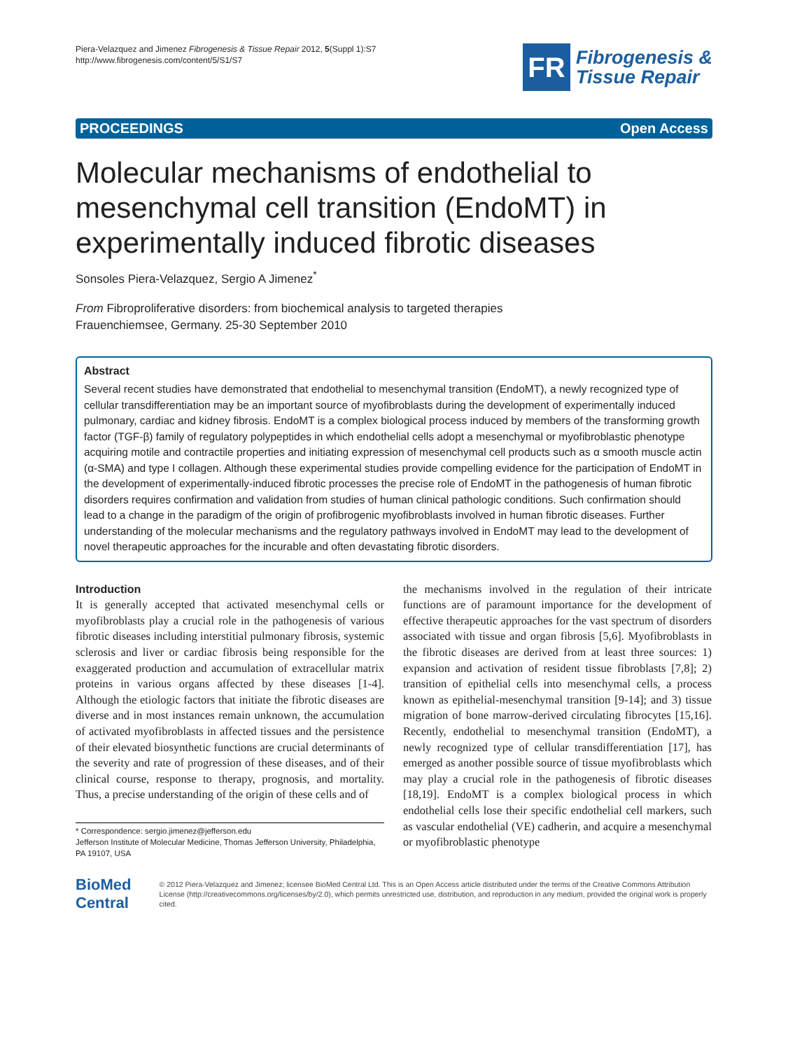Piera-Velazquez and Jimenez Fibrogenesis & Tissue Repair 2012, 5(Suppl 1):S7
http://www.fibrogenesis.com/content/5/S1/S7
FR
Fibrogenesis &
Tissue Repair
PROCEEDINGS Open Access
Molecular mechanisms of endothelial to mesenchymal cell transition (EndoMT) in experimentally induced fibrotic diseases
Sonsoles Piera-Velazquez, Sergio A Jimenez<sup>*</sup>
From Fibroproliferative disorders: from biochemical analysis to targeted therapies
Frauenchiemsee, Germany. 25-30 September 2010
Abstract
Several recent studies have demonstrated that endothelial to mesenchymal transition (EndoMT), a newly recognized type of cellular transdifferentiation may be an important source of myofibroblasts during the development of experimentally induced pulmonary, cardiac and kidney fibrosis. EndoMT is a complex biological process induced by members of the transforming growth factor (TGF-β) family of regulatory polypeptides in which endothelial cells adopt a mesenchymal or myofibroblastic phenotype acquiring motile and contractile properties and initiating expression of mesenchymal cell products such as α smooth muscle actin (α-SMA) and type I collagen. Although these experimental studies provide compelling evidence for the participation of EndoMT in the development of experimentally-induced fibrotic processes the precise role of EndoMT in the pathogenesis of human fibrotic disorders requires confirmation and validation from studies of human clinical pathologic conditions. Such confirmation should lead to a change in the paradigm of the origin of profibrogenic myofibroblasts involved in human fibrotic diseases. Further understanding of the molecular mechanisms and the regulatory pathways involved in EndoMT may lead to the development of novel therapeutic approaches for the incurable and often devastating fibrotic disorders.
Introduction
It is generally accepted that activated mesenchymal cells or myofibroblasts play a crucial role in the pathogenesis of various fibrotic diseases including interstitial pulmonary fibrosis, systemic sclerosis and liver or cardiac fibrosis being responsible for the exaggerated production and accumulation of extracellular matrix proteins in various organs affected by these diseases [1-4]. Although the etiologic factors that initiate the fibrotic diseases are diverse and in most instances remain unknown, the accumulation of activated myofibroblasts in affected tissues and the persistence of their elevated biosynthetic functions are crucial determinants of the severity and rate of progression of these diseases, and of their clinical course, response to therapy, prognosis, and mortality. Thus, a precise understanding of the origin of these cells and of
* Correspondence: sergio.jimenez@jefferson.edu
Jefferson Institute of Molecular Medicine, Thomas Jefferson University, Philadelphia, PA 19107, USA
the mechanisms involved in the regulation of their intricate functions are of paramount importance for the development of effective therapeutic approaches for the vast spectrum of disorders associated with tissue and organ fibrosis [5,6]. Myofibroblasts in the fibrotic diseases are derived from at least three sources: 1) expansion and activation of resident tissue fibroblasts [7,8]; 2) transition of epithelial cells into mesenchymal cells, a process known as epithelial-mesenchymal transition [9-14]; and 3) tissue migration of bone marrow-derived circulating fibrocytes [15,16]. Recently, endothelial to mesenchymal transition (EndoMT), a newly recognized type of cellular transdifferentiation [17], has emerged as another possible source of tissue myofibroblasts which may play a crucial role in the pathogenesis of fibrotic diseases [18,19]. EndoMT is a complex biological process in which endothelial cells lose their specific endothelial cell markers, such as vascular endothelial (VE) cadherin, and acquire a mesenchymal or myofibroblastic phenotype
BioMed Central
© 2012 Piera-Velazquez and Jimenez; licensee BioMed Central Ltd. This is an Open Access article distributed under the terms of the Creative Commons Attribution License (http://creativecommons.org/licenses/by/2.0), which permits unrestricted use, distribution, and reproduction in any medium, provided the original work is properly cited.